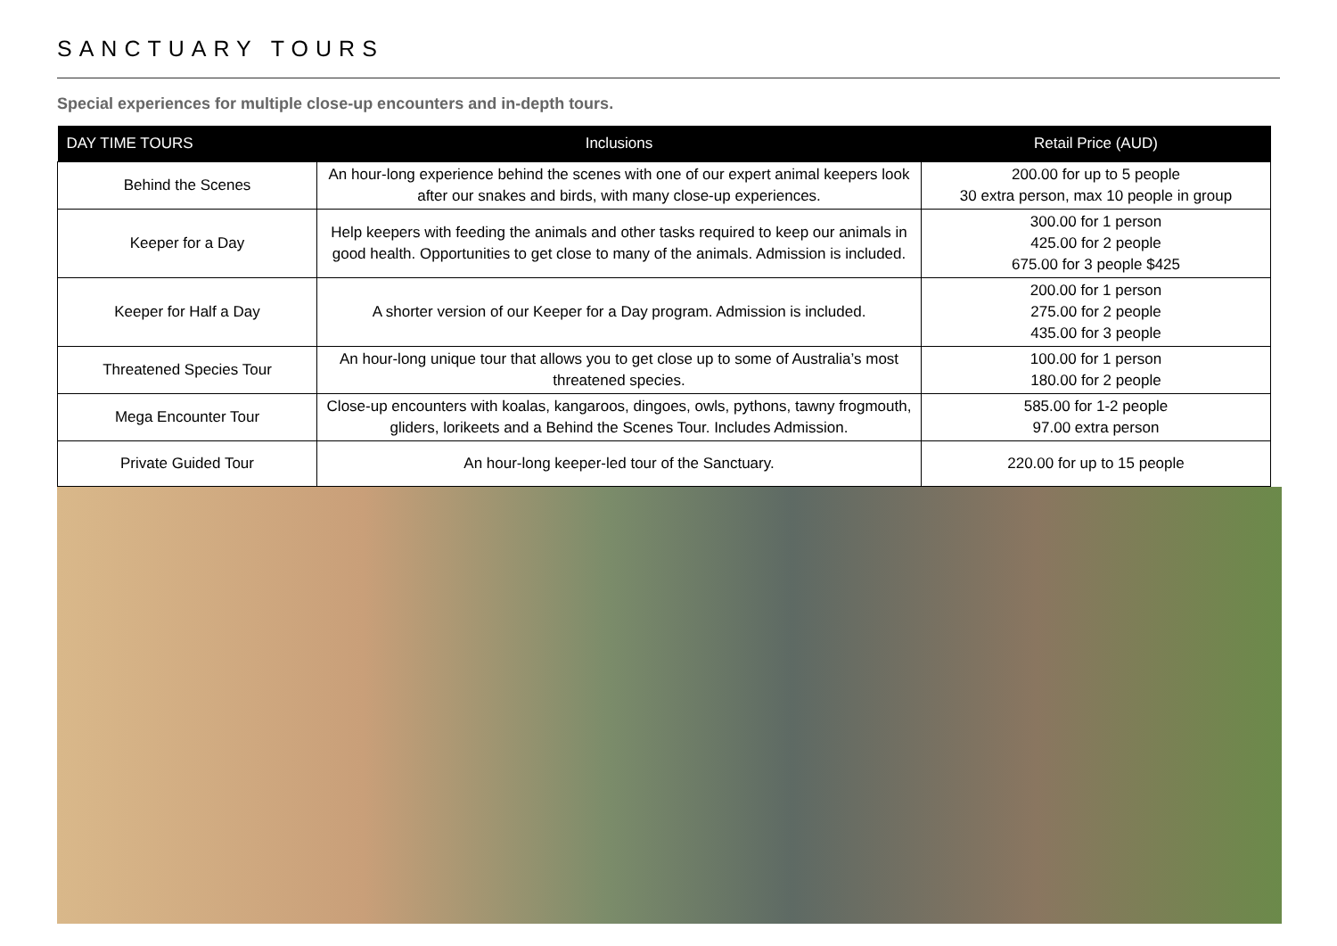SANCTUARY TOURS
Special experiences for multiple close-up encounters and in-depth tours.
| DAY TIME TOURS | Inclusions | Retail Price (AUD) |
| --- | --- | --- |
| Behind the Scenes | An hour-long experience behind the scenes with one of our expert animal keepers look after our snakes and birds, with many close-up experiences. | 200.00 for up to 5 people 30 extra person, max 10 people in group |
| Keeper for a Day | Help keepers with feeding the animals and other tasks required to keep our animals in good health. Opportunities to get close to many of the animals. Admission is included. | 300.00 for 1 person 425.00 for 2 people 675.00 for 3 people $425 |
| Keeper for Half a Day | A shorter version of our Keeper for a Day program. Admission is included. | 200.00 for 1 person 275.00 for 2 people 435.00 for 3 people |
| Threatened Species Tour | An hour-long unique tour that allows you to get close up to some of Australia’s most threatened species. | 100.00 for 1 person 180.00 for 2 people |
| Mega Encounter Tour | Close-up encounters with koalas, kangaroos, dingoes, owls, pythons, tawny frogmouth, gliders, lorikeets and a Behind the Scenes Tour. Includes Admission. | 585.00 for 1-2 people 97.00 extra person |
| Private Guided Tour | An hour-long keeper-led tour of the Sanctuary. | 220.00 for up to 15 people |